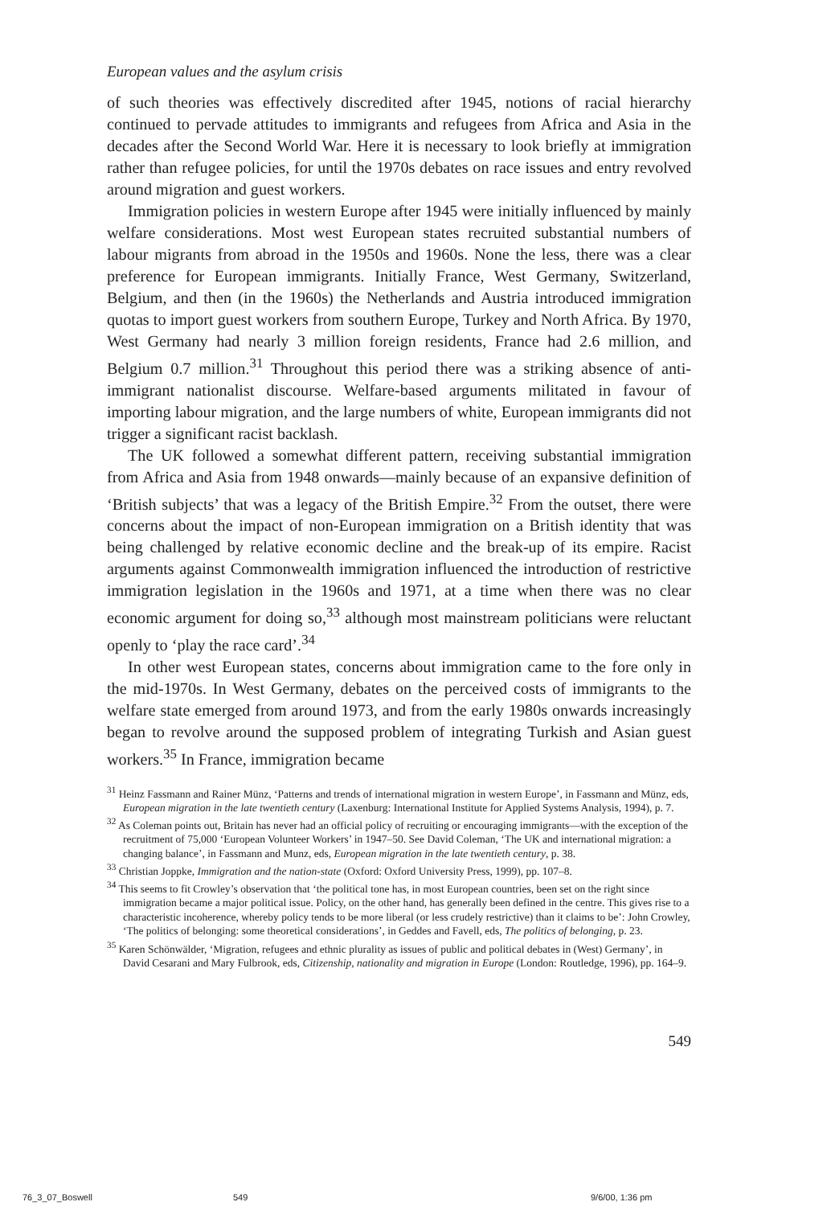European values and the asylum crisis
of such theories was effectively discredited after 1945, notions of racial hierarchy continued to pervade attitudes to immigrants and refugees from Africa and Asia in the decades after the Second World War. Here it is necessary to look briefly at immigration rather than refugee policies, for until the 1970s debates on race issues and entry revolved around migration and guest workers.
Immigration policies in western Europe after 1945 were initially influenced by mainly welfare considerations. Most west European states recruited substantial numbers of labour migrants from abroad in the 1950s and 1960s. None the less, there was a clear preference for European immigrants. Initially France, West Germany, Switzerland, Belgium, and then (in the 1960s) the Netherlands and Austria introduced immigration quotas to import guest workers from southern Europe, Turkey and North Africa. By 1970, West Germany had nearly 3 million foreign residents, France had 2.6 million, and Belgium 0.7 million.<sup>31</sup> Throughout this period there was a striking absence of anti-immigrant nationalist discourse. Welfare-based arguments militated in favour of importing labour migration, and the large numbers of white, European immigrants did not trigger a significant racist backlash.
The UK followed a somewhat different pattern, receiving substantial immigration from Africa and Asia from 1948 onwards—mainly because of an expansive definition of ‘British subjects’ that was a legacy of the British Empire.<sup>32</sup> From the outset, there were concerns about the impact of non-European immigration on a British identity that was being challenged by relative economic decline and the break-up of its empire. Racist arguments against Commonwealth immigration influenced the introduction of restrictive immigration legislation in the 1960s and 1971, at a time when there was no clear economic argument for doing so,<sup>33</sup> although most mainstream politicians were reluctant openly to ‘play the race card’.<sup>34</sup>
In other west European states, concerns about immigration came to the fore only in the mid-1970s. In West Germany, debates on the perceived costs of immigrants to the welfare state emerged from around 1973, and from the early 1980s onwards increasingly began to revolve around the supposed problem of integrating Turkish and Asian guest workers.<sup>35</sup> In France, immigration became
<sup>31</sup> Heinz Fassmann and Rainer Münz, ‘Patterns and trends of international migration in western Europe’, in Fassmann and Münz, eds, European migration in the late twentieth century (Laxenburg: International Institute for Applied Systems Analysis, 1994), p. 7.
<sup>32</sup> As Coleman points out, Britain has never had an official policy of recruiting or encouraging immigrants—with the exception of the recruitment of 75,000 ‘European Volunteer Workers’ in 1947–50. See David Coleman, ‘The UK and international migration: a changing balance’, in Fassmann and Munz, eds, European migration in the late twentieth century, p. 38.
<sup>33</sup> Christian Joppke, Immigration and the nation-state (Oxford: Oxford University Press, 1999), pp. 107–8.
<sup>34</sup> This seems to fit Crowley’s observation that ‘the political tone has, in most European countries, been set on the right since immigration became a major political issue. Policy, on the other hand, has generally been defined in the centre. This gives rise to a characteristic incoherence, whereby policy tends to be more liberal (or less crudely restrictive) than it claims to be’: John Crowley, ‘The politics of belonging: some theoretical considerations’, in Geddes and Favell, eds, The politics of belonging, p. 23.
<sup>35</sup> Karen Schönwälder, ‘Migration, refugees and ethnic plurality as issues of public and political debates in (West) Germany’, in David Cesarani and Mary Fulbrook, eds, Citizenship, nationality and migration in Europe (London: Routledge, 1996), pp. 164–9.
549
76_3_07_Boswell 549 9/6/00, 1:36 pm